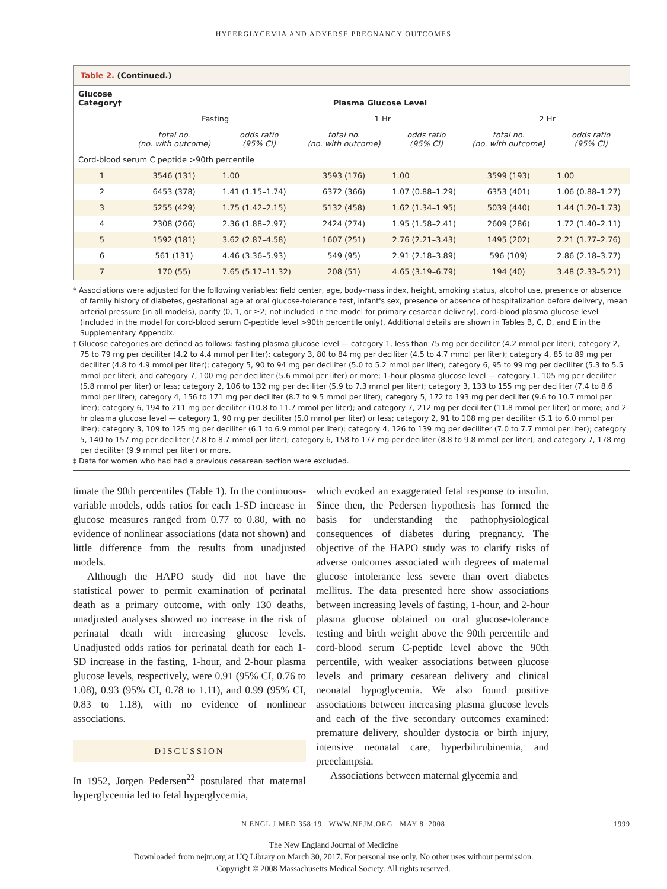HYPERGLYCEMIA AND ADVERSE PREGNANCY OUTCOMES
Table 2. (Continued.)
| Glucose Category† | Plasma Glucose Level | | | | | |
| --- | --- | --- | --- | --- | --- | --- |
| | Fasting | | 1 Hr | | 2 Hr | |
| | total no. (no. with outcome) | odds ratio (95% CI) | total no. (no. with outcome) | odds ratio (95% CI) | total no. (no. with outcome) | odds ratio (95% CI) |
| Cord-blood serum C peptide >90th percentile | | | | | | |
| 1 | 3546 (131) | 1.00 | 3593 (176) | 1.00 | 3599 (193) | 1.00 |
| 2 | 6453 (378) | 1.41 (1.15–1.74) | 6372 (366) | 1.07 (0.88–1.29) | 6353 (401) | 1.06 (0.88–1.27) |
| 3 | 5255 (429) | 1.75 (1.42–2.15) | 5132 (458) | 1.62 (1.34–1.95) | 5039 (440) | 1.44 (1.20–1.73) |
| 4 | 2308 (266) | 2.36 (1.88–2.97) | 2424 (274) | 1.95 (1.58–2.41) | 2609 (286) | 1.72 (1.40–2.11) |
| 5 | 1592 (181) | 3.62 (2.87–4.58) | 1607 (251) | 2.76 (2.21–3.43) | 1495 (202) | 2.21 (1.77–2.76) |
| 6 | 561 (131) | 4.46 (3.36–5.93) | 549 (95) | 2.91 (2.18–3.89) | 596 (109) | 2.86 (2.18–3.77) |
| 7 | 170 (55) | 7.65 (5.17–11.32) | 208 (51) | 4.65 (3.19–6.79) | 194 (40) | 3.48 (2.33–5.21) |
* Associations were adjusted for the following variables: field center, age, body-mass index, height, smoking status, alcohol use, presence or absence of family history of diabetes, gestational age at oral glucose-tolerance test, infant's sex, presence or absence of hospitalization before delivery, mean arterial pressure (in all models), parity (0, 1, or ≥2; not included in the model for primary cesarean delivery), cord-blood plasma glucose level (included in the model for cord-blood serum C-peptide level >90th percentile only). Additional details are shown in Tables B, C, D, and E in the Supplementary Appendix.
† Glucose categories are defined as follows: fasting plasma glucose level — category 1, less than 75 mg per deciliter (4.2 mmol per liter); category 2, 75 to 79 mg per deciliter (4.2 to 4.4 mmol per liter); category 3, 80 to 84 mg per deciliter (4.5 to 4.7 mmol per liter); category 4, 85 to 89 mg per deciliter (4.8 to 4.9 mmol per liter); category 5, 90 to 94 mg per deciliter (5.0 to 5.2 mmol per liter); category 6, 95 to 99 mg per deciliter (5.3 to 5.5 mmol per liter); and category 7, 100 mg per deciliter (5.6 mmol per liter) or more; 1-hour plasma glucose level — category 1, 105 mg per deciliter (5.8 mmol per liter) or less; category 2, 106 to 132 mg per deciliter (5.9 to 7.3 mmol per liter); category 3, 133 to 155 mg per deciliter (7.4 to 8.6 mmol per liter); category 4, 156 to 171 mg per deciliter (8.7 to 9.5 mmol per liter); category 5, 172 to 193 mg per deciliter (9.6 to 10.7 mmol per liter); category 6, 194 to 211 mg per deciliter (10.8 to 11.7 mmol per liter); and category 7, 212 mg per deciliter (11.8 mmol per liter) or more; and 2-hr plasma glucose level — category 1, 90 mg per deciliter (5.0 mmol per liter) or less; category 2, 91 to 108 mg per deciliter (5.1 to 6.0 mmol per liter); category 3, 109 to 125 mg per deciliter (6.1 to 6.9 mmol per liter); category 4, 126 to 139 mg per deciliter (7.0 to 7.7 mmol per liter); category 5, 140 to 157 mg per deciliter (7.8 to 8.7 mmol per liter); category 6, 158 to 177 mg per deciliter (8.8 to 9.8 mmol per liter); and category 7, 178 mg per deciliter (9.9 mmol per liter) or more.
‡ Data for women who had had a previous cesarean section were excluded.
timate the 90th percentiles (Table 1). In the continuous-variable models, odds ratios for each 1-SD increase in glucose measures ranged from 0.77 to 0.80, with no evidence of nonlinear associations (data not shown) and little difference from the results from unadjusted models.
Although the HAPO study did not have the statistical power to permit examination of perinatal death as a primary outcome, with only 130 deaths, unadjusted analyses showed no increase in the risk of perinatal death with increasing glucose levels. Unadjusted odds ratios for perinatal death for each 1-SD increase in the fasting, 1-hour, and 2-hour plasma glucose levels, respectively, were 0.91 (95% CI, 0.76 to 1.08), 0.93 (95% CI, 0.78 to 1.11), and 0.99 (95% CI, 0.83 to 1.18), with no evidence of nonlinear associations.
DISCUSSION
In 1952, Jorgen Pedersen<sup>22</sup> postulated that maternal hyperglycemia led to fetal hyperglycemia,
which evoked an exaggerated fetal response to insulin. Since then, the Pedersen hypothesis has formed the basis for understanding the pathophysiological consequences of diabetes during pregnancy. The objective of the HAPO study was to clarify risks of adverse outcomes associated with degrees of maternal glucose intolerance less severe than overt diabetes mellitus. The data presented here show associations between increasing levels of fasting, 1-hour, and 2-hour plasma glucose obtained on oral glucose-tolerance testing and birth weight above the 90th percentile and cord-blood serum C-peptide level above the 90th percentile, with weaker associations between glucose levels and primary cesarean delivery and clinical neonatal hypoglycemia. We also found positive associations between increasing plasma glucose levels and each of the five secondary outcomes examined: premature delivery, shoulder dystocia or birth injury, intensive neonatal care, hyperbilirubinemia, and preeclampsia.
Associations between maternal glycemia and
N ENGL J MED 358;19 WWW.NEJM.ORG MAY 8, 2008
1999
The New England Journal of Medicine
Downloaded from nejm.org at UQ Library on March 30, 2017. For personal use only. No other uses without permission.
Copyright © 2008 Massachusetts Medical Society. All rights reserved.